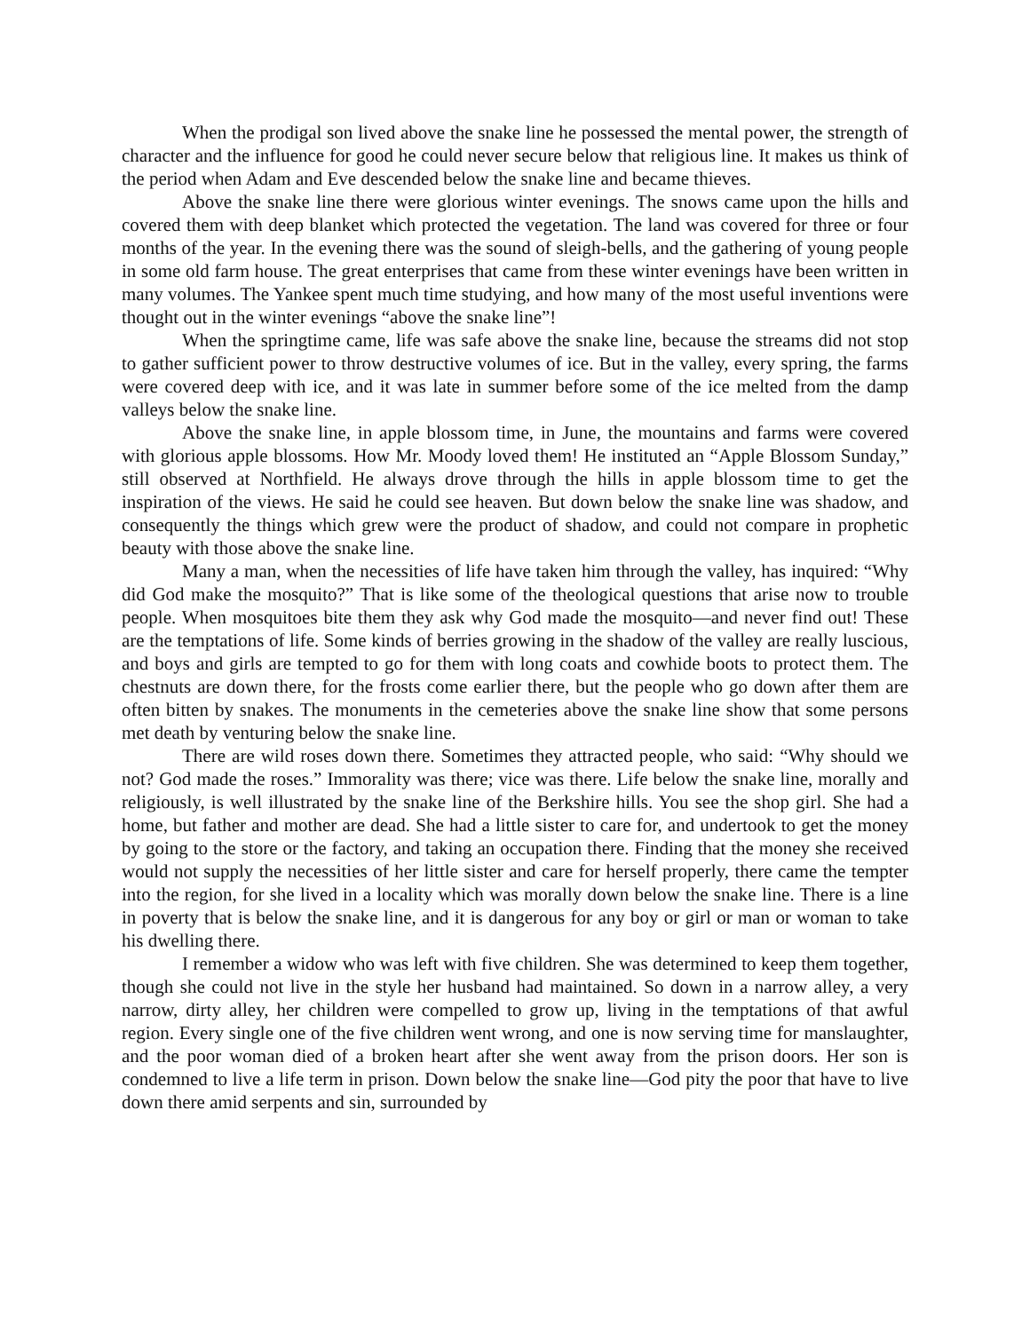When the prodigal son lived above the snake line he possessed the mental power, the strength of character and the influence for good he could never secure below that religious line. It makes us think of the period when Adam and Eve descended below the snake line and became thieves.
Above the snake line there were glorious winter evenings. The snows came upon the hills and covered them with deep blanket which protected the vegetation. The land was covered for three or four months of the year. In the evening there was the sound of sleigh-bells, and the gathering of young people in some old farm house. The great enterprises that came from these winter evenings have been written in many volumes. The Yankee spent much time studying, and how many of the most useful inventions were thought out in the winter evenings “above the snake line”!
When the springtime came, life was safe above the snake line, because the streams did not stop to gather sufficient power to throw destructive volumes of ice. But in the valley, every spring, the farms were covered deep with ice, and it was late in summer before some of the ice melted from the damp valleys below the snake line.
Above the snake line, in apple blossom time, in June, the mountains and farms were covered with glorious apple blossoms. How Mr. Moody loved them! He instituted an “Apple Blossom Sunday,” still observed at Northfield. He always drove through the hills in apple blossom time to get the inspiration of the views. He said he could see heaven. But down below the snake line was shadow, and consequently the things which grew were the product of shadow, and could not compare in prophetic beauty with those above the snake line.
Many a man, when the necessities of life have taken him through the valley, has inquired: “Why did God make the mosquito?” That is like some of the theological questions that arise now to trouble people. When mosquitoes bite them they ask why God made the mosquito—and never find out! These are the temptations of life. Some kinds of berries growing in the shadow of the valley are really luscious, and boys and girls are tempted to go for them with long coats and cowhide boots to protect them. The chestnuts are down there, for the frosts come earlier there, but the people who go down after them are often bitten by snakes. The monuments in the cemeteries above the snake line show that some persons met death by venturing below the snake line.
There are wild roses down there. Sometimes they attracted people, who said: “Why should we not? God made the roses.” Immorality was there; vice was there. Life below the snake line, morally and religiously, is well illustrated by the snake line of the Berkshire hills. You see the shop girl. She had a home, but father and mother are dead. She had a little sister to care for, and undertook to get the money by going to the store or the factory, and taking an occupation there. Finding that the money she received would not supply the necessities of her little sister and care for herself properly, there came the tempter into the region, for she lived in a locality which was morally down below the snake line. There is a line in poverty that is below the snake line, and it is dangerous for any boy or girl or man or woman to take his dwelling there.
I remember a widow who was left with five children. She was determined to keep them together, though she could not live in the style her husband had maintained. So down in a narrow alley, a very narrow, dirty alley, her children were compelled to grow up, living in the temptations of that awful region. Every single one of the five children went wrong, and one is now serving time for manslaughter, and the poor woman died of a broken heart after she went away from the prison doors. Her son is condemned to live a life term in prison. Down below the snake line—God pity the poor that have to live down there amid serpents and sin, surrounded by